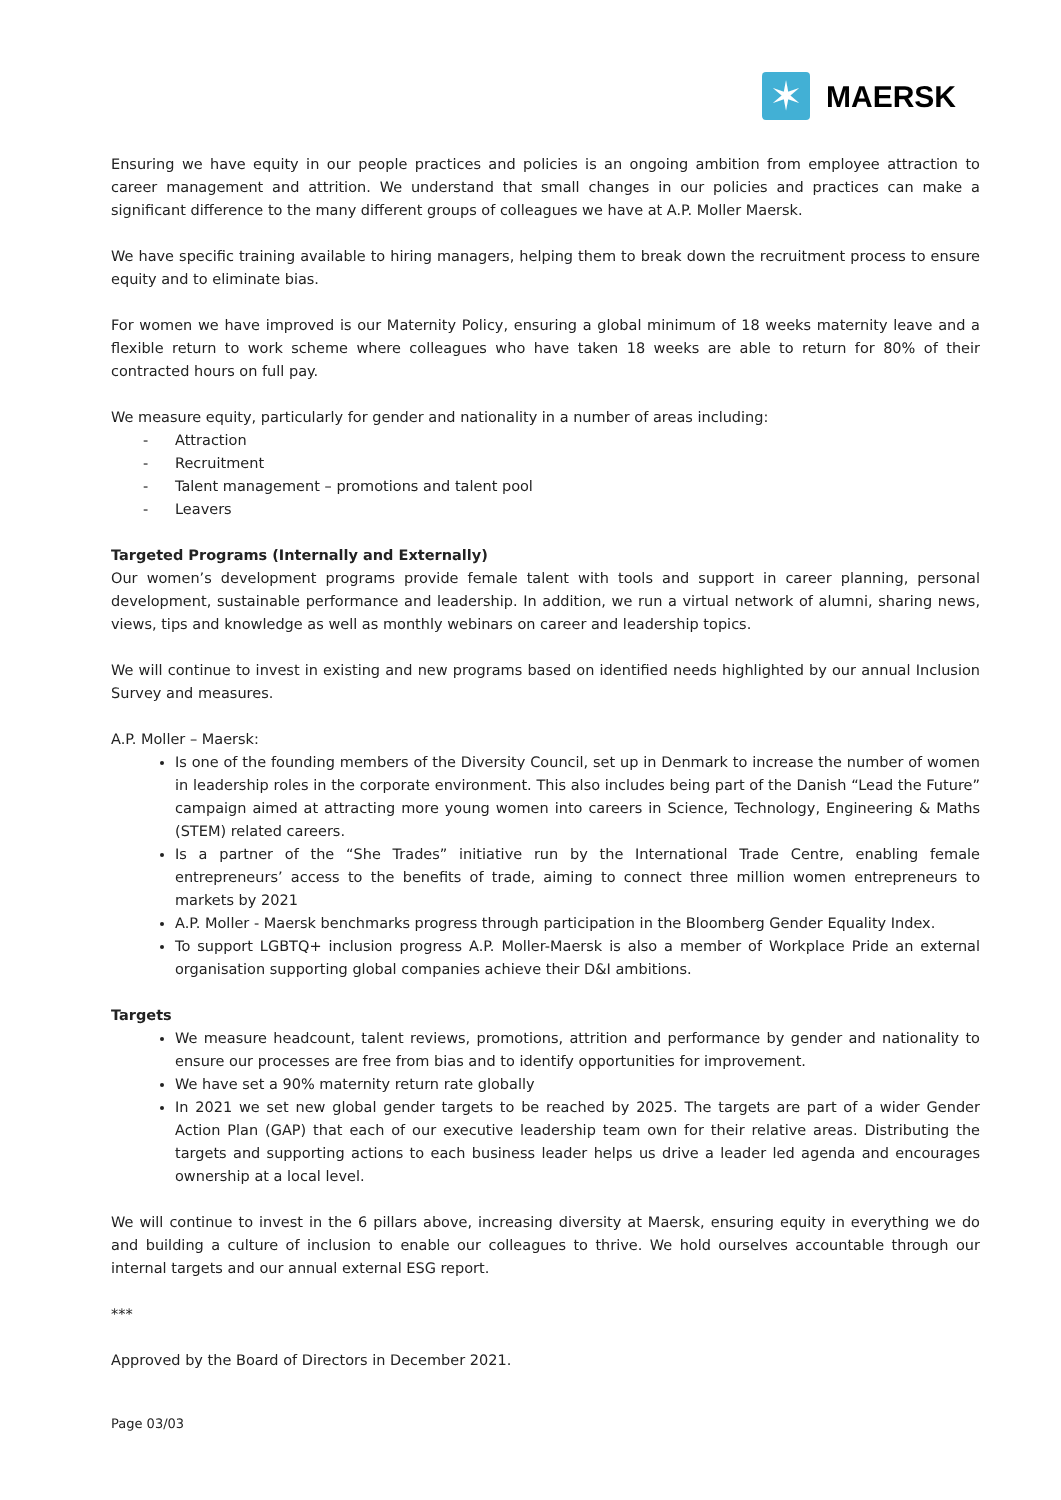✶
MAERSK
Ensuring we have equity in our people practices and policies is an ongoing ambition from employee attraction to career management and attrition. We understand that small changes in our policies and practices can make a significant difference to the many different groups of colleagues we have at A.P. Moller Maersk.
We have specific training available to hiring managers, helping them to break down the recruitment process to ensure equity and to eliminate bias.
For women we have improved is our Maternity Policy, ensuring a global minimum of 18 weeks maternity leave and a flexible return to work scheme where colleagues who have taken 18 weeks are able to return for 80% of their contracted hours on full pay.
We measure equity, particularly for gender and nationality in a number of areas including:
- Attraction
- Recruitment
- Talent management – promotions and talent pool
- Leavers
Targeted Programs (Internally and Externally)
Our women’s development programs provide female talent with tools and support in career planning, personal development, sustainable performance and leadership. In addition, we run a virtual network of alumni, sharing news, views, tips and knowledge as well as monthly webinars on career and leadership topics.
We will continue to invest in existing and new programs based on identified needs highlighted by our annual Inclusion Survey and measures.
A.P. Moller – Maersk:
Is one of the founding members of the Diversity Council, set up in Denmark to increase the number of women in leadership roles in the corporate environment. This also includes being part of the Danish “Lead the Future” campaign aimed at attracting more young women into careers in Science, Technology, Engineering & Maths (STEM) related careers.
Is a partner of the “She Trades” initiative run by the International Trade Centre, enabling female entrepreneurs’ access to the benefits of trade, aiming to connect three million women entrepreneurs to markets by 2021
A.P. Moller - Maersk benchmarks progress through participation in the Bloomberg Gender Equality Index.
To support LGBTQ+ inclusion progress A.P. Moller-Maersk is also a member of Workplace Pride an external organisation supporting global companies achieve their D&I ambitions.
Targets
We measure headcount, talent reviews, promotions, attrition and performance by gender and nationality to ensure our processes are free from bias and to identify opportunities for improvement.
We have set a 90% maternity return rate globally
In 2021 we set new global gender targets to be reached by 2025. The targets are part of a wider Gender Action Plan (GAP) that each of our executive leadership team own for their relative areas. Distributing the targets and supporting actions to each business leader helps us drive a leader led agenda and encourages ownership at a local level.
We will continue to invest in the 6 pillars above, increasing diversity at Maersk, ensuring equity in everything we do and building a culture of inclusion to enable our colleagues to thrive. We hold ourselves accountable through our internal targets and our annual external ESG report.
***
Approved by the Board of Directors in December 2021.
Page 03/03